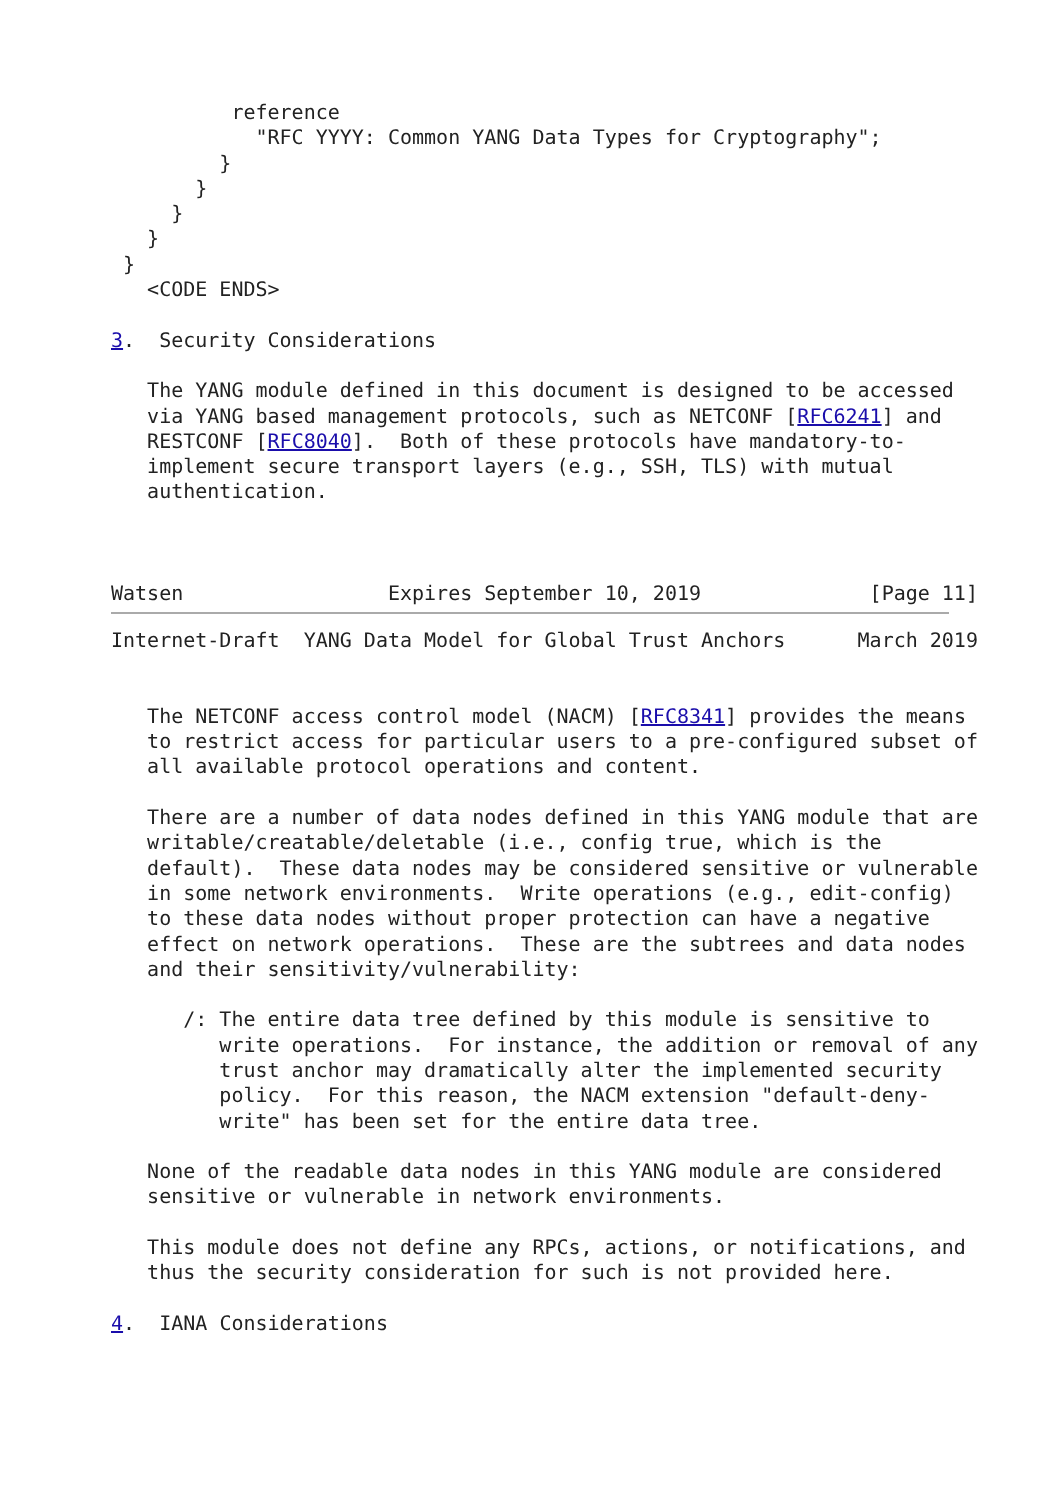reference
            "RFC YYYY: Common YANG Data Types for Cryptography";
         }
       }
     }
   }
 }
   <CODE ENDS>

3.  Security Considerations

   The YANG module defined in this document is designed to be accessed
   via YANG based management protocols, such as NETCONF [RFC6241] and
   RESTCONF [RFC8040].  Both of these protocols have mandatory-to-
   implement secure transport layers (e.g., SSH, TLS) with mutual
   authentication.



Watsen                 Expires September 10, 2019              [Page 11]
Internet-Draft  YANG Data Model for Global Trust Anchors      March 2019


   The NETCONF access control model (NACM) [RFC8341] provides the means
   to restrict access for particular users to a pre-configured subset of
   all available protocol operations and content.

   There are a number of data nodes defined in this YANG module that are
   writable/creatable/deletable (i.e., config true, which is the
   default).  These data nodes may be considered sensitive or vulnerable
   in some network environments.  Write operations (e.g., edit-config)
   to these data nodes without proper protection can have a negative
   effect on network operations.  These are the subtrees and data nodes
   and their sensitivity/vulnerability:

      /: The entire data tree defined by this module is sensitive to
         write operations.  For instance, the addition or removal of any
         trust anchor may dramatically alter the implemented security
         policy.  For this reason, the NACM extension "default-deny-
         write" has been set for the entire data tree.

   None of the readable data nodes in this YANG module are considered
   sensitive or vulnerable in network environments.

   This module does not define any RPCs, actions, or notifications, and
   thus the security consideration for such is not provided here.

4.  IANA Considerations